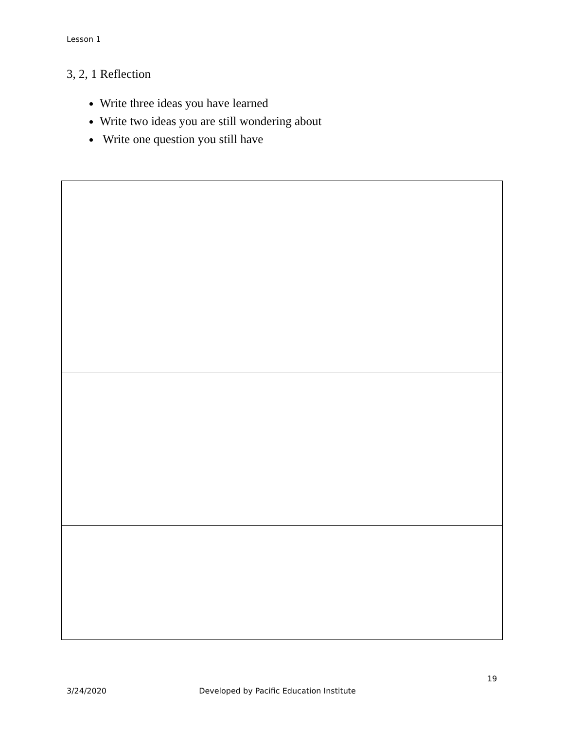Lesson 1
3, 2, 1 Reflection
Write three ideas you have learned
Write two ideas you are still wondering about
Write one question you still have
19
3/24/2020 Developed by Pacific Education Institute